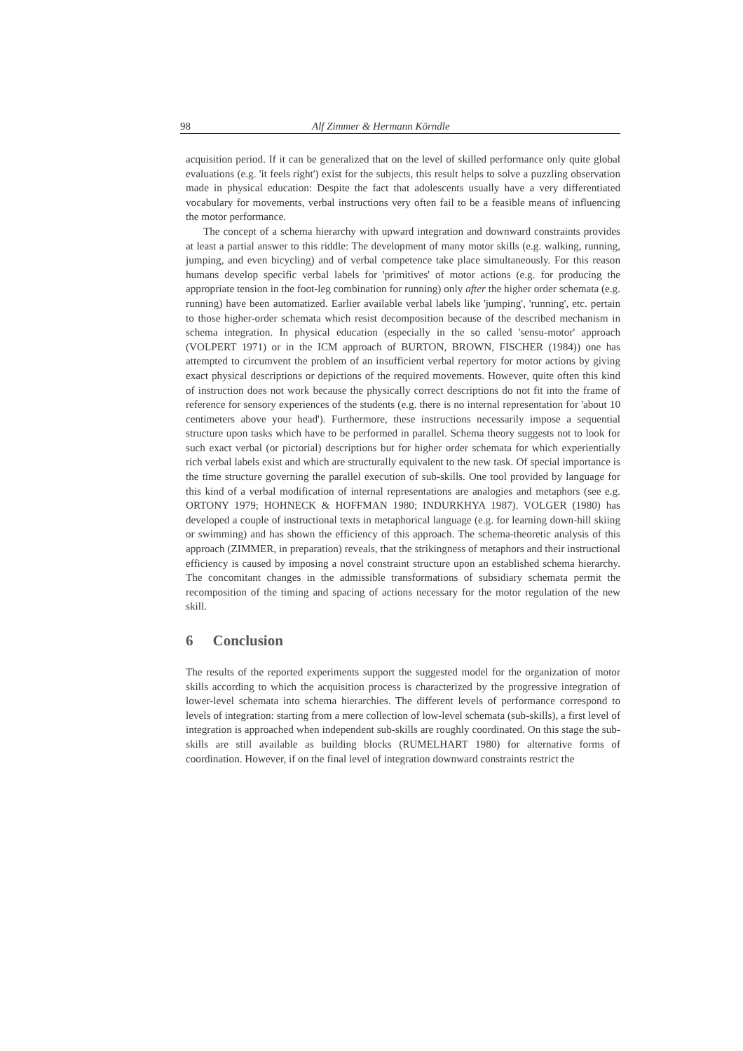98 Alf Zimmer & Hermann Körndle
acquisition period. If it can be generalized that on the level of skilled performance only quite global evaluations (e.g. 'it feels right') exist for the subjects, this result helps to solve a puzzling observation made in physical education: Despite the fact that adolescents usually have a very differentiated vocabulary for movements, verbal instructions very often fail to be a feasible means of influencing the motor performance.
The concept of a schema hierarchy with upward integration and downward constraints provides at least a partial answer to this riddle: The development of many motor skills (e.g. walking, running, jumping, and even bicycling) and of verbal competence take place simultaneously. For this reason humans develop specific verbal labels for 'primitives' of motor actions (e.g. for producing the appropriate tension in the foot-leg combination for running) only after the higher order schemata (e.g. running) have been automatized. Earlier available verbal labels like 'jumping', 'running', etc. pertain to those higher-order schemata which resist decomposition because of the described mechanism in schema integration. In physical education (especially in the so called 'sensu-motor' approach (VOLPERT 1971) or in the ICM approach of BURTON, BROWN, FISCHER (1984)) one has attempted to circumvent the problem of an insufficient verbal repertory for motor actions by giving exact physical descriptions or depictions of the required movements. However, quite often this kind of instruction does not work because the physically correct descriptions do not fit into the frame of reference for sensory experiences of the students (e.g. there is no internal representation for 'about 10 centimeters above your head'). Furthermore, these instructions necessarily impose a sequential structure upon tasks which have to be performed in parallel. Schema theory suggests not to look for such exact verbal (or pictorial) descriptions but for higher order schemata for which experientially rich verbal labels exist and which are structurally equivalent to the new task. Of special importance is the time structure governing the parallel execution of sub-skills. One tool provided by language for this kind of a verbal modification of internal representations are analogies and metaphors (see e.g. ORTONY 1979; HOHNECK & HOFFMAN 1980; INDURKHYA 1987). VOLGER (1980) has developed a couple of instructional texts in metaphorical language (e.g. for learning down-hill skiing or swimming) and has shown the efficiency of this approach. The schema-theoretic analysis of this approach (ZIMMER, in preparation) reveals, that the strikingness of metaphors and their instructional efficiency is caused by imposing a novel constraint structure upon an established schema hierarchy. The concomitant changes in the admissible transformations of subsidiary schemata permit the recomposition of the timing and spacing of actions necessary for the motor regulation of the new skill.
6 Conclusion
The results of the reported experiments support the suggested model for the organization of motor skills according to which the acquisition process is characterized by the progressive integration of lower-level schemata into schema hierarchies. The different levels of performance correspond to levels of integration: starting from a mere collection of low-level schemata (sub-skills), a first level of integration is approached when independent sub-skills are roughly coordinated. On this stage the sub-skills are still available as building blocks (RUMELHART 1980) for alternative forms of coordination. However, if on the final level of integration downward constraints restrict the